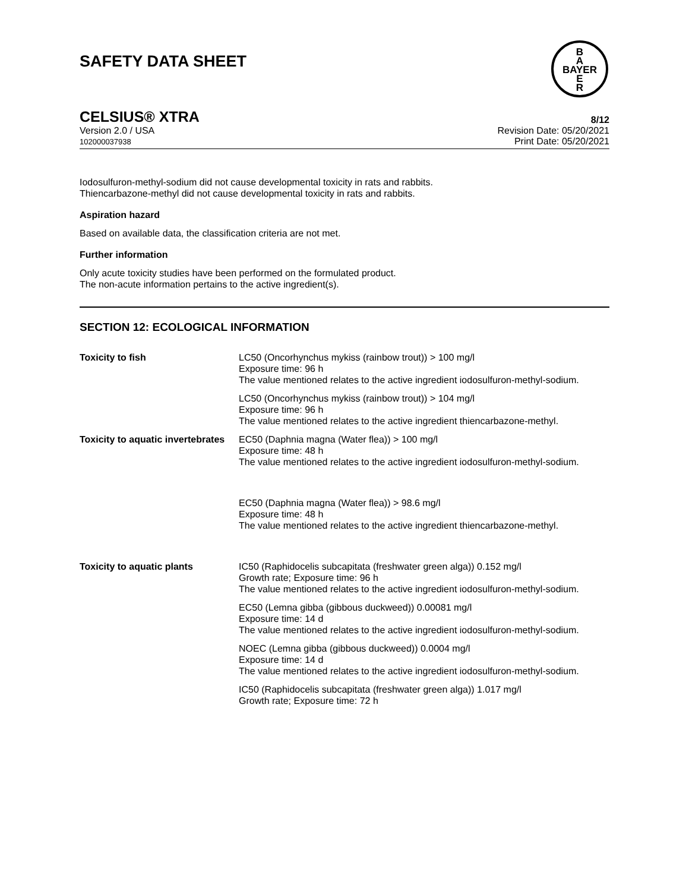SAFETY DATA SHEET
B
A
BAYER
E
R
CELSIUS® XTRA 8/12
Version 2.0 / USA
102000037938
Revision Date: 05/20/2021
Print Date: 05/20/2021
Iodosulfuron-methyl-sodium did not cause developmental toxicity in rats and rabbits.
Thiencarbazone-methyl did not cause developmental toxicity in rats and rabbits.
Aspiration hazard
Based on available data, the classification criteria are not met.
Further information
Only acute toxicity studies have been performed on the formulated product.
The non-acute information pertains to the active ingredient(s).
SECTION 12: ECOLOGICAL INFORMATION
| Toxicity to fish | LC50 (Oncorhynchus mykiss (rainbow trout)) > 100 mg/l Exposure time: 96 h The value mentioned relates to the active ingredient iodosulfuron-methyl-sodium. |
| | LC50 (Oncorhynchus mykiss (rainbow trout)) > 104 mg/l Exposure time: 96 h The value mentioned relates to the active ingredient thiencarbazone-methyl. |
| Toxicity to aquatic invertebrates | EC50 (Daphnia magna (Water flea)) > 100 mg/l Exposure time: 48 h The value mentioned relates to the active ingredient iodosulfuron-methyl-sodium. |
| | EC50 (Daphnia magna (Water flea)) > 98.6 mg/l Exposure time: 48 h The value mentioned relates to the active ingredient thiencarbazone-methyl. |
| Toxicity to aquatic plants | IC50 (Raphidocelis subcapitata (freshwater green alga)) 0.152 mg/l Growth rate; Exposure time: 96 h The value mentioned relates to the active ingredient iodosulfuron-methyl-sodium. |
| | EC50 (Lemna gibba (gibbous duckweed)) 0.00081 mg/l Exposure time: 14 d The value mentioned relates to the active ingredient iodosulfuron-methyl-sodium. |
| | NOEC (Lemna gibba (gibbous duckweed)) 0.0004 mg/l Exposure time: 14 d The value mentioned relates to the active ingredient iodosulfuron-methyl-sodium. |
| | IC50 (Raphidocelis subcapitata (freshwater green alga)) 1.017 mg/l Growth rate; Exposure time: 72 h |